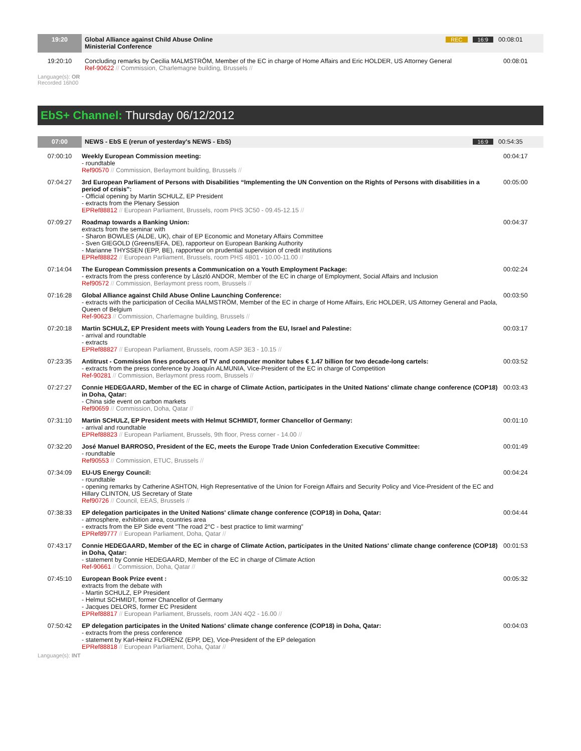| 19:20 | Global Alliance against Child Abuse Online Ministerial Conference | REC 16:9 | 00:08:01 |
| 19:20:10 | Concluding remarks by Cecilia MALMSTRÖM, Member of the EC in charge of Home Affairs and Eric HOLDER, US Attorney General Ref-90622 // Commission, Charlemagne building, Brussels // | | 00:08:01 |
Language(s): OR
Recorded 16h00
EbS+ Channel: Thursday 06/12/2012
| 07:00 | NEWS - EbS E (rerun of yesterday's NEWS - EbS) | 16:9 | 00:54:35 |
| 07:00:10 | Weekly European Commission meeting: - roundtable Ref90570 // Commission, Berlaymont building, Brussels // | | 00:04:17 |
| 07:04:27 | 3rd European Parliament of Persons with Disabilities “Implementing the UN Convention on the Rights of Persons with disabilities in a period of crisis": - Official opening by Martin SCHULZ, EP President - extracts from the Plenary Session EPRef88812 // European Parliament, Brussels, room PHS 3C50 - 09.45-12.15 // | | 00:05:00 |
| 07:09:27 | Roadmap towards a Banking Union: extracts from the seminar with - Sharon BOWLES (ALDE, UK), chair of EP Economic and Monetary Affairs Committee - Sven GIEGOLD (Greens/EFA, DE), rapporteur on European Banking Authority - Marianne THYSSEN (EPP, BE), rapporteur on prudential supervision of credit institutions EPRef88822 // European Parliament, Brussels, room PHS 4B01 - 10.00-11.00 // | | 00:04:37 |
| 07:14:04 | The European Commission presents a Communication on a Youth Employment Package: - extracts from the press conference by László ANDOR, Member of the EC in charge of Employment, Social Affairs and Inclusion Ref90572 // Commission, Berlaymont press room, Brussels // | | 00:02:24 |
| 07:16:28 | Global Alliance against Child Abuse Online Launching Conference: - extracts with the participation of Cecilia MALMSTRÖM, Member of the EC in charge of Home Affairs, Eric HOLDER, US Attorney General and Paola, Queen of Belgium Ref-90623 // Commission, Charlemagne building, Brussels // | | 00:03:50 |
| 07:20:18 | Martin SCHULZ, EP President meets with Young Leaders from the EU, Israel and Palestine: - arrival and roundtable - extracts EPRef88827 // European Parliament, Brussels, room ASP 3E3 - 10.15 // | | 00:03:17 |
| 07:23:35 | Antitrust - Commission fines producers of TV and computer monitor tubes € 1.47 billion for two decade-long cartels: - extracts from the press conference by Joaquín ALMUNIA, Vice-President of the EC in charge of Competition Ref-90281 // Commission, Berlaymont press room, Brussels // | | 00:03:52 |
| 07:27:27 | Connie HEDEGAARD, Member of the EC in charge of Climate Action, participates in the United Nations' climate change conference (COP18) in Doha, Qatar: - China side event on carbon markets Ref90659 // Commission, Doha, Qatar // | | 00:03:43 |
| 07:31:10 | Martin SCHULZ, EP President meets with Helmut SCHMIDT, former Chancellor of Germany: - arrival and roundtable EPRef88823 // European Parliament, Brussels, 9th floor, Press corner - 14.00 // | | 00:01:10 |
| 07:32:20 | José Manuel BARROSO, President of the EC, meets the Europe Trade Union Confederation Executive Committee: - roundtable Ref90553 // Commission, ETUC, Brussels // | | 00:01:49 |
| 07:34:09 | EU-US Energy Council: - roundtable - opening remarks by Catherine ASHTON, High Representative of the Union for Foreign Affairs and Security Policy and Vice-President of the EC and Hillary CLINTON, US Secretary of State Ref90726 // Council, EEAS, Brussels // | | 00:04:24 |
| 07:38:33 | EP delegation participates in the United Nations' climate change conference (COP18) in Doha, Qatar: - atmosphere, exhibition area, countries area - extracts from the EP Side event "The road 2°C - best practice to limit warming” EPRef89777 // European Parliament, Doha, Qatar // | | 00:04:44 |
| 07:43:17 | Connie HEDEGAARD, Member of the EC in charge of Climate Action, participates in the United Nations' climate change conference (COP18) in Doha, Qatar: - statement by Connie HEDEGAARD, Member of the EC in charge of Climate Action Ref-90661 // Commission, Doha, Qatar // | | 00:01:53 |
| 07:45:10 | European Book Prize event : extracts from the debate with - Martin SCHULZ, EP President - Helmut SCHMIDT, former Chancellor of Germany - Jacques DELORS, former EC President EPRef88817 // European Parliament, Brussels, room JAN 4Q2 - 16.00 // | | 00:05:32 |
| 07:50:42 | EP delegation participates in the United Nations' climate change conference (COP18) in Doha, Qatar: - extracts from the press conference - statement by Karl-Heinz FLORENZ (EPP, DE), Vice-President of the EP delegation EPRef88818 // European Parliament, Doha, Qatar // | | 00:04:03 |
Language(s): INT